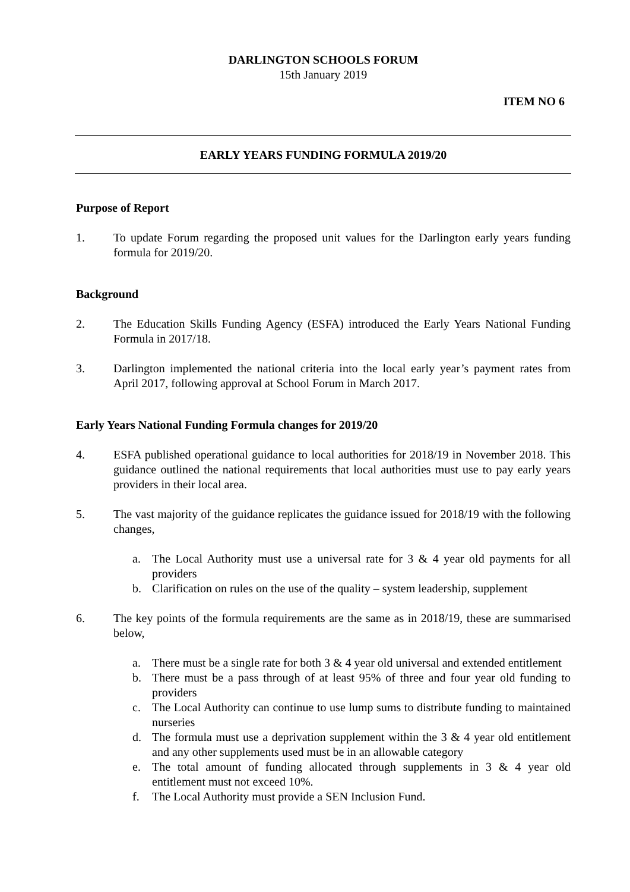DARLINGTON SCHOOLS FORUM
15th January 2019
ITEM NO 6
EARLY YEARS FUNDING FORMULA 2019/20
Purpose of Report
1. To update Forum regarding the proposed unit values for the Darlington early years funding formula for 2019/20.
Background
2. The Education Skills Funding Agency (ESFA) introduced the Early Years National Funding Formula in 2017/18.
3. Darlington implemented the national criteria into the local early year’s payment rates from April 2017, following approval at School Forum in March 2017.
Early Years National Funding Formula changes for 2019/20
4. ESFA published operational guidance to local authorities for 2018/19 in November 2018. This guidance outlined the national requirements that local authorities must use to pay early years providers in their local area.
5. The vast majority of the guidance replicates the guidance issued for 2018/19 with the following changes,
a. The Local Authority must use a universal rate for 3 & 4 year old payments for all providers
b. Clarification on rules on the use of the quality – system leadership, supplement
6. The key points of the formula requirements are the same as in 2018/19, these are summarised below,
a. There must be a single rate for both 3 & 4 year old universal and extended entitlement
b. There must be a pass through of at least 95% of three and four year old funding to providers
c. The Local Authority can continue to use lump sums to distribute funding to maintained nurseries
d. The formula must use a deprivation supplement within the 3 & 4 year old entitlement and any other supplements used must be in an allowable category
e. The total amount of funding allocated through supplements in 3 & 4 year old entitlement must not exceed 10%.
f. The Local Authority must provide a SEN Inclusion Fund.